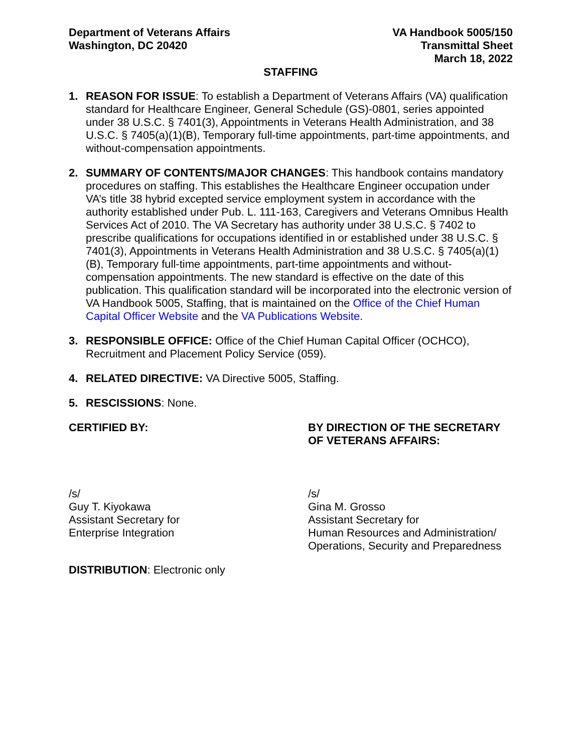Department of Veterans Affairs
Washington, DC 20420
VA Handbook 5005/150
Transmittal Sheet
March 18, 2022
STAFFING
1. REASON FOR ISSUE: To establish a Department of Veterans Affairs (VA) qualification standard for Healthcare Engineer, General Schedule (GS)-0801, series appointed under 38 U.S.C. § 7401(3), Appointments in Veterans Health Administration, and 38 U.S.C. § 7405(a)(1)(B), Temporary full-time appointments, part-time appointments, and without-compensation appointments.
2. SUMMARY OF CONTENTS/MAJOR CHANGES: This handbook contains mandatory procedures on staffing. This establishes the Healthcare Engineer occupation under VA’s title 38 hybrid excepted service employment system in accordance with the authority established under Pub. L. 111-163, Caregivers and Veterans Omnibus Health Services Act of 2010. The VA Secretary has authority under 38 U.S.C. § 7402 to prescribe qualifications for occupations identified in or established under 38 U.S.C. § 7401(3), Appointments in Veterans Health Administration and 38 U.S.C. § 7405(a)(1)(B), Temporary full-time appointments, part-time appointments and without-compensation appointments. The new standard is effective on the date of this publication. This qualification standard will be incorporated into the electronic version of VA Handbook 5005, Staffing, that is maintained on the Office of the Chief Human Capital Officer Website and the VA Publications Website.
3. RESPONSIBLE OFFICE: Office of the Chief Human Capital Officer (OCHCO), Recruitment and Placement Policy Service (059).
4. RELATED DIRECTIVE: VA Directive 5005, Staffing.
5. RESCISSIONS: None.
CERTIFIED BY: BY DIRECTION OF THE SECRETARY OF VETERANS AFFAIRS:
/s/
Guy T. Kiyokawa
Assistant Secretary for
Enterprise Integration
/s/
Gina M. Grosso
Assistant Secretary for
Human Resources and Administration/
Operations, Security and Preparedness
DISTRIBUTION: Electronic only